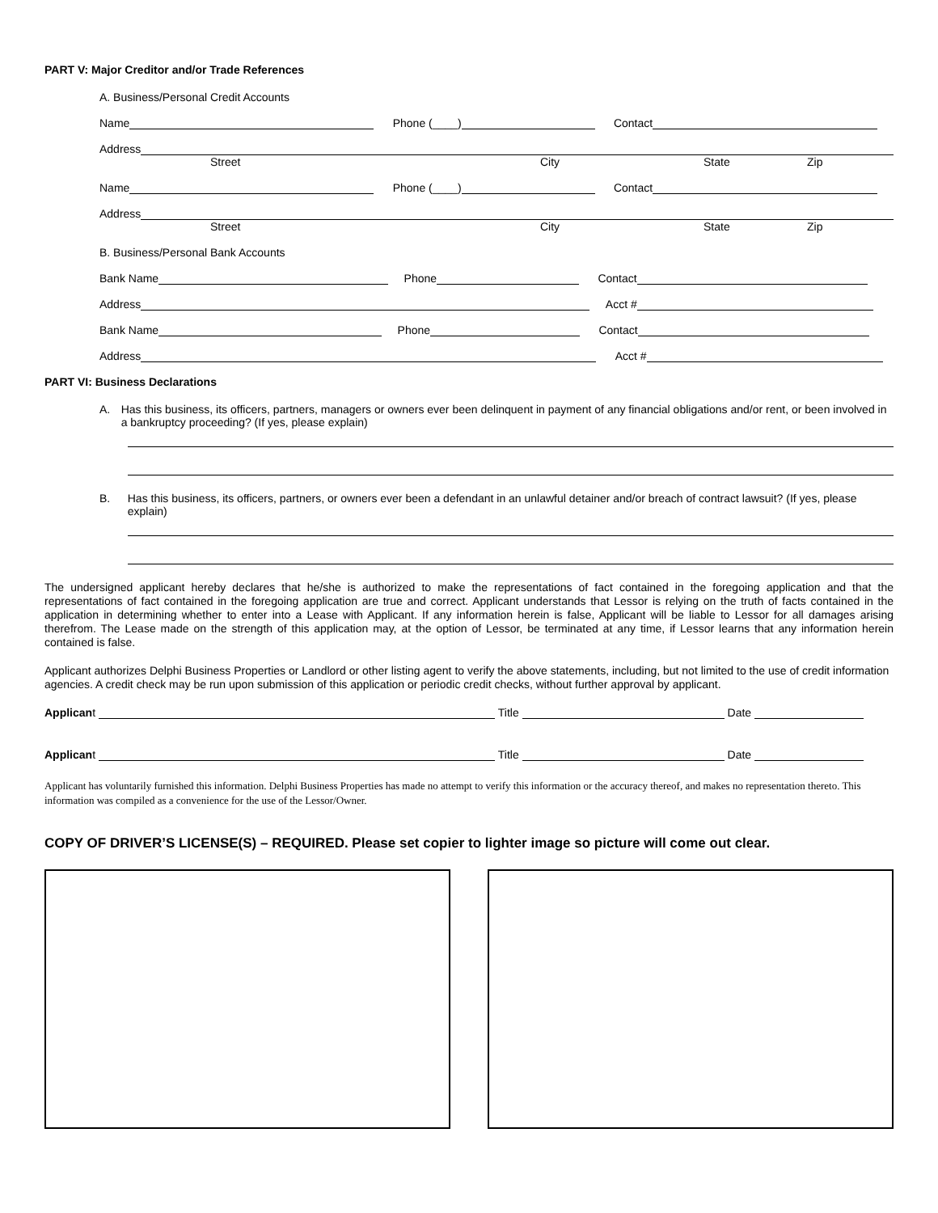PART V: Major Creditor and/or Trade References
A. Business/Personal Credit Accounts
Name Phone (____) Contact
Address
Street City State Zip
Name Phone (____) Contact
Address
Street City State Zip
B. Business/Personal Bank Accounts
Bank Name Phone Contact
Address Acct #
Bank Name Phone Contact
Address Acct #
PART VI: Business Declarations
A. Has this business, its officers, partners, managers or owners ever been delinquent in payment of any financial obligations and/or rent, or been involved in a bankruptcy proceeding? (If yes, please explain)
B. Has this business, its officers, partners, or owners ever been a defendant in an unlawful detainer and/or breach of contract lawsuit? (If yes, please explain)
The undersigned applicant hereby declares that he/she is authorized to make the representations of fact contained in the foregoing application and that the representations of fact contained in the foregoing application are true and correct. Applicant understands that Lessor is relying on the truth of facts contained in the application in determining whether to enter into a Lease with Applicant. If any information herein is false, Applicant will be liable to Lessor for all damages arising therefrom. The Lease made on the strength of this application may, at the option of Lessor, be terminated at any time, if Lessor learns that any information herein contained is false.
Applicant authorizes Delphi Business Properties or Landlord or other listing agent to verify the above statements, including, but not limited to the use of credit information agencies. A credit check may be run upon submission of this application or periodic credit checks, without further approval by applicant.
Applican t Title Date
Applican t Title Date
Applicant has voluntarily furnished this information. Delphi Business Properties has made no attempt to verify this information or the accuracy thereof, and makes no representation thereto. This information was compiled as a convenience for the use of the Lessor/Owner.
COPY OF DRIVER’S LICENSE(S) – REQUIRED. Please set copier to lighter image so picture will come out clear.